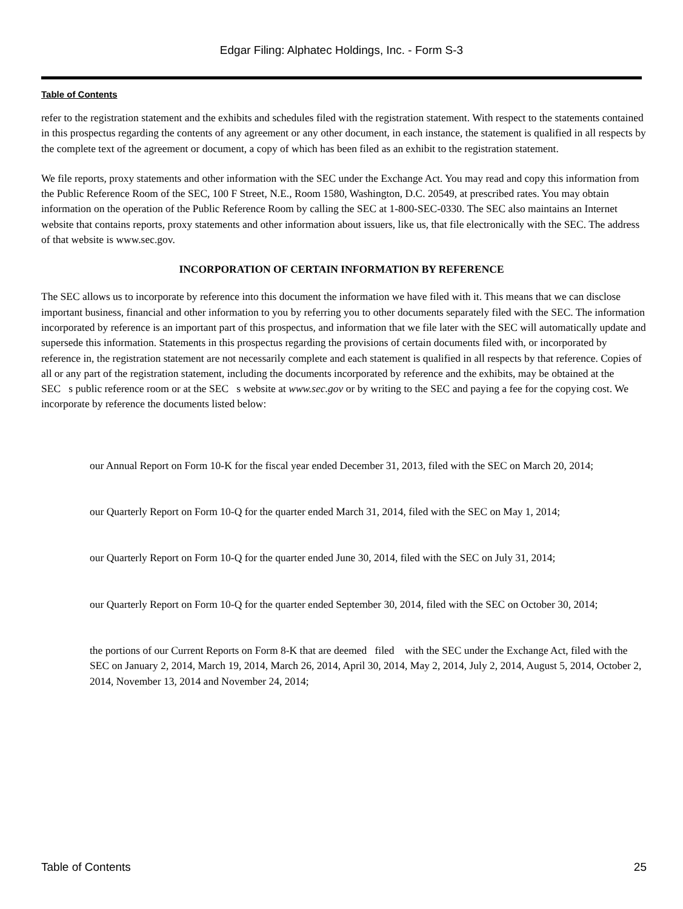Edgar Filing: Alphatec Holdings, Inc. - Form S-3
Table of Contents
refer to the registration statement and the exhibits and schedules filed with the registration statement. With respect to the statements contained in this prospectus regarding the contents of any agreement or any other document, in each instance, the statement is qualified in all respects by the complete text of the agreement or document, a copy of which has been filed as an exhibit to the registration statement.
We file reports, proxy statements and other information with the SEC under the Exchange Act. You may read and copy this information from the Public Reference Room of the SEC, 100 F Street, N.E., Room 1580, Washington, D.C. 20549, at prescribed rates. You may obtain information on the operation of the Public Reference Room by calling the SEC at 1-800-SEC-0330. The SEC also maintains an Internet website that contains reports, proxy statements and other information about issuers, like us, that file electronically with the SEC. The address of that website is www.sec.gov.
INCORPORATION OF CERTAIN INFORMATION BY REFERENCE
The SEC allows us to incorporate by reference into this document the information we have filed with it. This means that we can disclose important business, financial and other information to you by referring you to other documents separately filed with the SEC. The information incorporated by reference is an important part of this prospectus, and information that we file later with the SEC will automatically update and supersede this information. Statements in this prospectus regarding the provisions of certain documents filed with, or incorporated by reference in, the registration statement are not necessarily complete and each statement is qualified in all respects by that reference. Copies of all or any part of the registration statement, including the documents incorporated by reference and the exhibits, may be obtained at the SEC s public reference room or at the SEC s website at www.sec.gov or by writing to the SEC and paying a fee for the copying cost. We incorporate by reference the documents listed below:
our Annual Report on Form 10-K for the fiscal year ended December 31, 2013, filed with the SEC on March 20, 2014;
our Quarterly Report on Form 10-Q for the quarter ended March 31, 2014, filed with the SEC on May 1, 2014;
our Quarterly Report on Form 10-Q for the quarter ended June 30, 2014, filed with the SEC on July 31, 2014;
our Quarterly Report on Form 10-Q for the quarter ended September 30, 2014, filed with the SEC on October 30, 2014;
the portions of our Current Reports on Form 8-K that are deemed filed with the SEC under the Exchange Act, filed with the SEC on January 2, 2014, March 19, 2014, March 26, 2014, April 30, 2014, May 2, 2014, July 2, 2014, August 5, 2014, October 2, 2014, November 13, 2014 and November 24, 2014;
Table of Contents 25